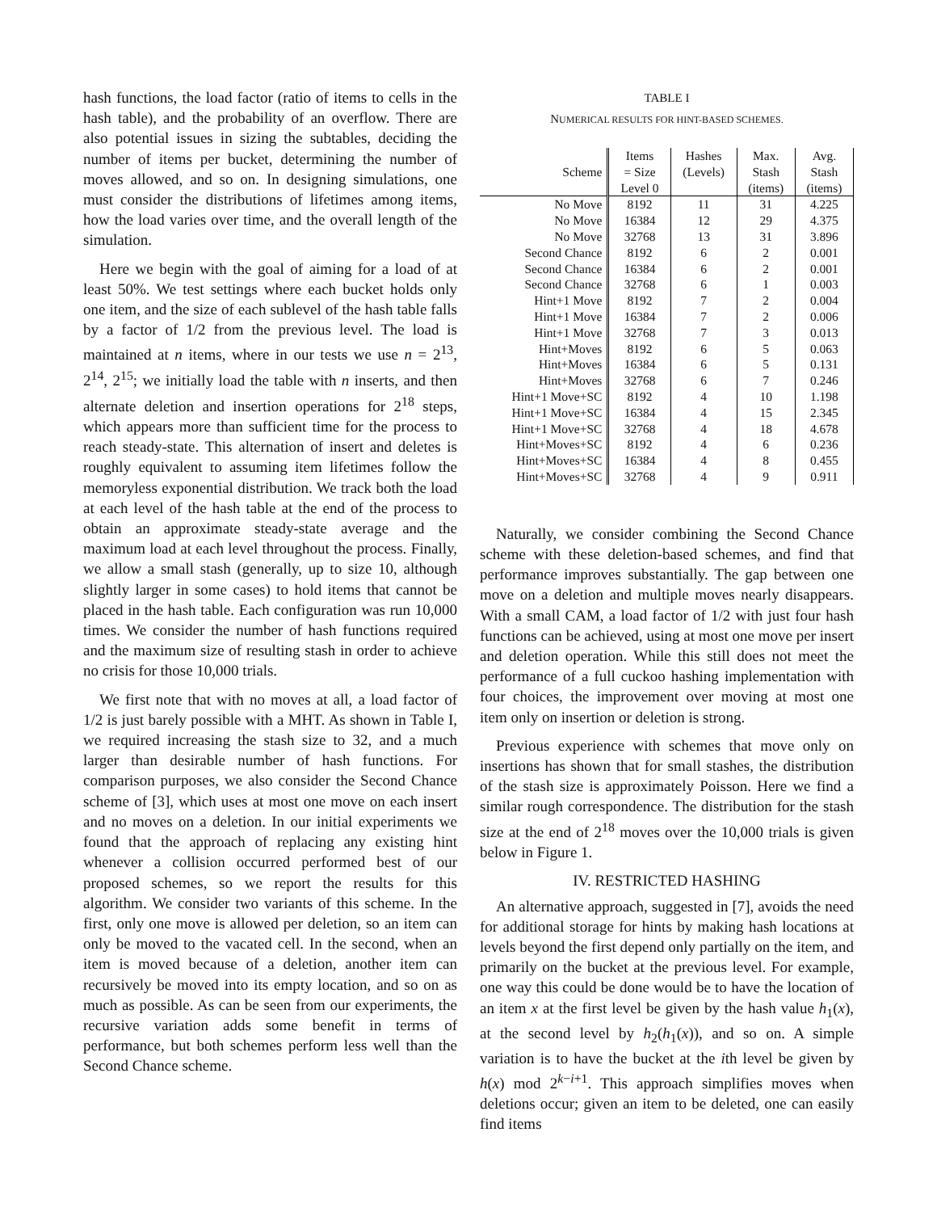hash functions, the load factor (ratio of items to cells in the hash table), and the probability of an overflow. There are also potential issues in sizing the subtables, deciding the number of items per bucket, determining the number of moves allowed, and so on. In designing simulations, one must consider the distributions of lifetimes among items, how the load varies over time, and the overall length of the simulation.
Here we begin with the goal of aiming for a load of at least 50%. We test settings where each bucket holds only one item, and the size of each sublevel of the hash table falls by a factor of 1/2 from the previous level. The load is maintained at n items, where in our tests we use n = 2<sup>13</sup>, 2<sup>14</sup>, 2<sup>15</sup>; we initially load the table with n inserts, and then alternate deletion and insertion operations for 2<sup>18</sup> steps, which appears more than sufficient time for the process to reach steady-state. This alternation of insert and deletes is roughly equivalent to assuming item lifetimes follow the memoryless exponential distribution. We track both the load at each level of the hash table at the end of the process to obtain an approximate steady-state average and the maximum load at each level throughout the process. Finally, we allow a small stash (generally, up to size 10, although slightly larger in some cases) to hold items that cannot be placed in the hash table. Each configuration was run 10,000 times. We consider the number of hash functions required and the maximum size of resulting stash in order to achieve no crisis for those 10,000 trials.
We first note that with no moves at all, a load factor of 1/2 is just barely possible with a MHT. As shown in Table I, we required increasing the stash size to 32, and a much larger than desirable number of hash functions. For comparison purposes, we also consider the Second Chance scheme of [3], which uses at most one move on each insert and no moves on a deletion. In our initial experiments we found that the approach of replacing any existing hint whenever a collision occurred performed best of our proposed schemes, so we report the results for this algorithm. We consider two variants of this scheme. In the first, only one move is allowed per deletion, so an item can only be moved to the vacated cell. In the second, when an item is moved because of a deletion, another item can recursively be moved into its empty location, and so on as much as possible. As can be seen from our experiments, the recursive variation adds some benefit in terms of performance, but both schemes perform less well than the Second Chance scheme.
TABLE I
NUMERICAL RESULTS FOR HINT-BASED SCHEMES.
| Scheme | Items = Size Level 0 | Hashes (Levels) | Max. Stash (items) | Avg. Stash (items) |
| --- | --- | --- | --- | --- |
| No Move | 8192 | 11 | 31 | 4.225 |
| No Move | 16384 | 12 | 29 | 4.375 |
| No Move | 32768 | 13 | 31 | 3.896 |
| Second Chance | 8192 | 6 | 2 | 0.001 |
| Second Chance | 16384 | 6 | 2 | 0.001 |
| Second Chance | 32768 | 6 | 1 | 0.003 |
| Hint+1 Move | 8192 | 7 | 2 | 0.004 |
| Hint+1 Move | 16384 | 7 | 2 | 0.006 |
| Hint+1 Move | 32768 | 7 | 3 | 0.013 |
| Hint+Moves | 8192 | 6 | 5 | 0.063 |
| Hint+Moves | 16384 | 6 | 5 | 0.131 |
| Hint+Moves | 32768 | 6 | 7 | 0.246 |
| Hint+1 Move+SC | 8192 | 4 | 10 | 1.198 |
| Hint+1 Move+SC | 16384 | 4 | 15 | 2.345 |
| Hint+1 Move+SC | 32768 | 4 | 18 | 4.678 |
| Hint+Moves+SC | 8192 | 4 | 6 | 0.236 |
| Hint+Moves+SC | 16384 | 4 | 8 | 0.455 |
| Hint+Moves+SC | 32768 | 4 | 9 | 0.911 |
Naturally, we consider combining the Second Chance scheme with these deletion-based schemes, and find that performance improves substantially. The gap between one move on a deletion and multiple moves nearly disappears. With a small CAM, a load factor of 1/2 with just four hash functions can be achieved, using at most one move per insert and deletion operation. While this still does not meet the performance of a full cuckoo hashing implementation with four choices, the improvement over moving at most one item only on insertion or deletion is strong.
Previous experience with schemes that move only on insertions has shown that for small stashes, the distribution of the stash size is approximately Poisson. Here we find a similar rough correspondence. The distribution for the stash size at the end of 2<sup>18</sup> moves over the 10,000 trials is given below in Figure 1.
IV. RESTRICTED HASHING
An alternative approach, suggested in [7], avoids the need for additional storage for hints by making hash locations at levels beyond the first depend only partially on the item, and primarily on the bucket at the previous level. For example, one way this could be done would be to have the location of an item x at the first level be given by the hash value h<sub>1</sub>(x), at the second level by h<sub>2</sub>(h<sub>1</sub>(x)), and so on. A simple variation is to have the bucket at the ith level be given by h(x) mod 2<sup>k−i+1</sup>. This approach simplifies moves when deletions occur; given an item to be deleted, one can easily find items